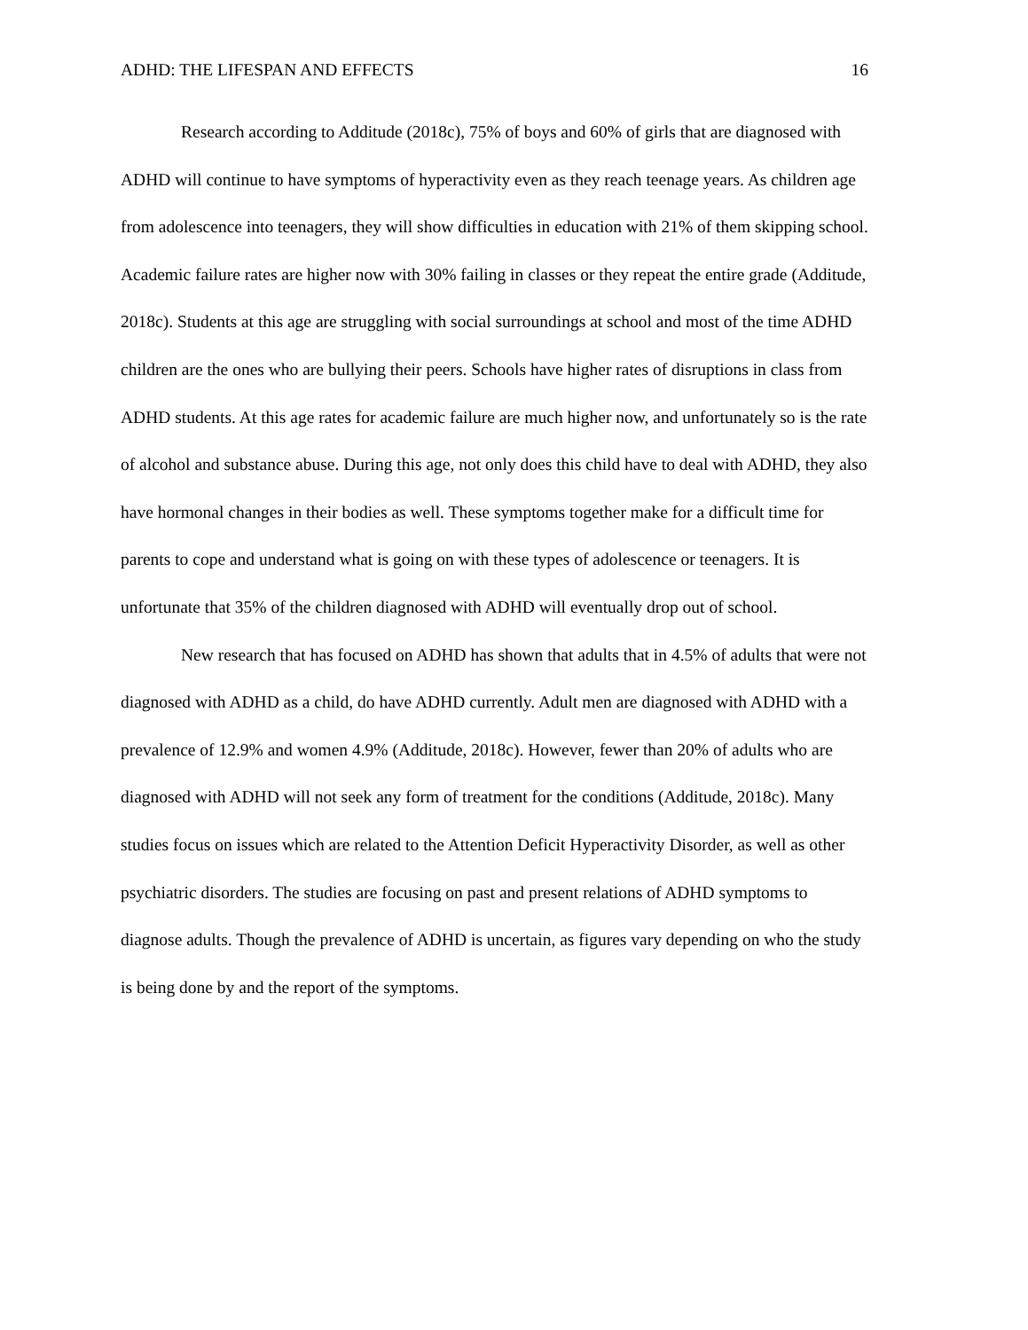ADHD: THE LIFESPAN AND EFFECTS 16
Research according to Additude (2018c), 75% of boys and 60% of girls that are diagnosed with ADHD will continue to have symptoms of hyperactivity even as they reach teenage years. As children age from adolescence into teenagers, they will show difficulties in education with 21% of them skipping school. Academic failure rates are higher now with 30% failing in classes or they repeat the entire grade (Additude, 2018c). Students at this age are struggling with social surroundings at school and most of the time ADHD children are the ones who are bullying their peers. Schools have higher rates of disruptions in class from ADHD students. At this age rates for academic failure are much higher now, and unfortunately so is the rate of alcohol and substance abuse. During this age, not only does this child have to deal with ADHD, they also have hormonal changes in their bodies as well. These symptoms together make for a difficult time for parents to cope and understand what is going on with these types of adolescence or teenagers. It is unfortunate that 35% of the children diagnosed with ADHD will eventually drop out of school.
New research that has focused on ADHD has shown that adults that in 4.5% of adults that were not diagnosed with ADHD as a child, do have ADHD currently. Adult men are diagnosed with ADHD with a prevalence of 12.9% and women 4.9% (Additude, 2018c). However, fewer than 20% of adults who are diagnosed with ADHD will not seek any form of treatment for the conditions (Additude, 2018c). Many studies focus on issues which are related to the Attention Deficit Hyperactivity Disorder, as well as other psychiatric disorders. The studies are focusing on past and present relations of ADHD symptoms to diagnose adults. Though the prevalence of ADHD is uncertain, as figures vary depending on who the study is being done by and the report of the symptoms.